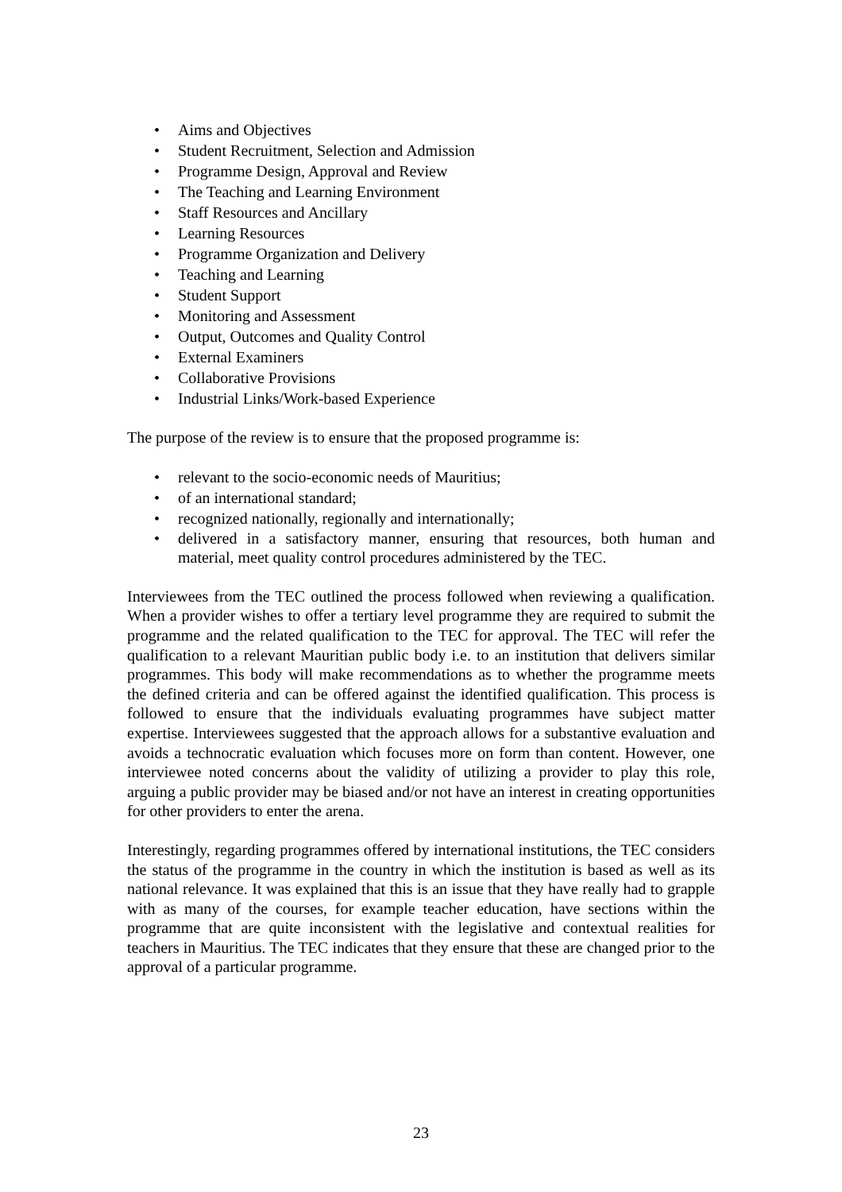• Aims and Objectives
• Student Recruitment, Selection and Admission
• Programme Design, Approval and Review
• The Teaching and Learning Environment
• Staff Resources and Ancillary
• Learning Resources
• Programme Organization and Delivery
• Teaching and Learning
• Student Support
• Monitoring and Assessment
• Output, Outcomes and Quality Control
• External Examiners
• Collaborative Provisions
• Industrial Links/Work-based Experience
The purpose of the review is to ensure that the proposed programme is:
• relevant to the socio-economic needs of Mauritius;
• of an international standard;
• recognized nationally, regionally and internationally;
• delivered in a satisfactory manner, ensuring that resources, both human and material, meet quality control procedures administered by the TEC.
Interviewees from the TEC outlined the process followed when reviewing a qualification. When a provider wishes to offer a tertiary level programme they are required to submit the programme and the related qualification to the TEC for approval. The TEC will refer the qualification to a relevant Mauritian public body i.e. to an institution that delivers similar programmes. This body will make recommendations as to whether the programme meets the defined criteria and can be offered against the identified qualification. This process is followed to ensure that the individuals evaluating programmes have subject matter expertise. Interviewees suggested that the approach allows for a substantive evaluation and avoids a technocratic evaluation which focuses more on form than content. However, one interviewee noted concerns about the validity of utilizing a provider to play this role, arguing a public provider may be biased and/or not have an interest in creating opportunities for other providers to enter the arena.
Interestingly, regarding programmes offered by international institutions, the TEC considers the status of the programme in the country in which the institution is based as well as its national relevance. It was explained that this is an issue that they have really had to grapple with as many of the courses, for example teacher education, have sections within the programme that are quite inconsistent with the legislative and contextual realities for teachers in Mauritius. The TEC indicates that they ensure that these are changed prior to the approval of a particular programme.
23